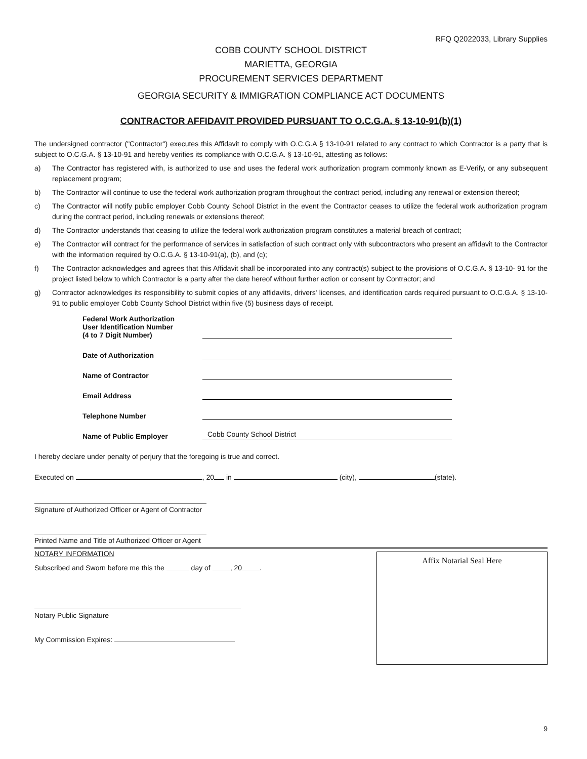RFQ Q2022033, Library Supplies
COBB COUNTY SCHOOL DISTRICT
MARIETTA, GEORGIA
PROCUREMENT SERVICES DEPARTMENT
GEORGIA SECURITY & IMMIGRATION COMPLIANCE ACT DOCUMENTS
CONTRACTOR AFFIDAVIT PROVIDED PURSUANT TO O.C.G.A. § 13-10-91(b)(1)
The undersigned contractor ("Contractor") executes this Affidavit to comply with O.C.G.A § 13-10-91 related to any contract to which Contractor is a party that is subject to O.C.G.A. § 13-10-91 and hereby verifies its compliance with O.C.G.A. § 13-10-91, attesting as follows:
a) The Contractor has registered with, is authorized to use and uses the federal work authorization program commonly known as E-Verify, or any subsequent replacement program;
b) The Contractor will continue to use the federal work authorization program throughout the contract period, including any renewal or extension thereof;
c) The Contractor will notify public employer Cobb County School District in the event the Contractor ceases to utilize the federal work authorization program during the contract period, including renewals or extensions thereof;
d) The Contractor understands that ceasing to utilize the federal work authorization program constitutes a material breach of contract;
e) The Contractor will contract for the performance of services in satisfaction of such contract only with subcontractors who present an affidavit to the Contractor with the information required by O.C.G.A. § 13-10-91(a), (b), and (c);
f) The Contractor acknowledges and agrees that this Affidavit shall be incorporated into any contract(s) subject to the provisions of O.C.G.A. § 13-10- 91 for the project listed below to which Contractor is a party after the date hereof without further action or consent by Contractor; and
g) Contractor acknowledges its responsibility to submit copies of any affidavits, drivers' licenses, and identification cards required pursuant to O.C.G.A. § 13-10-91 to public employer Cobb County School District within five (5) business days of receipt.
Federal Work Authorization
User Identification Number
(4 to 7 Digit Number)
Date of Authorization
Name of Contractor
Email Address
Telephone Number
Name of Public Employer
Cobb County School District
I hereby declare under penalty of perjury that the foregoing is true and correct.
Executed on , 20 in (city), (state).
Signature of Authorized Officer or Agent of Contractor
Printed Name and Title of Authorized Officer or Agent
NOTARY INFORMATION
Subscribed and Sworn before me this the day of , 20 .
Notary Public Signature
My Commission Expires:
Affix Notarial Seal Here
9